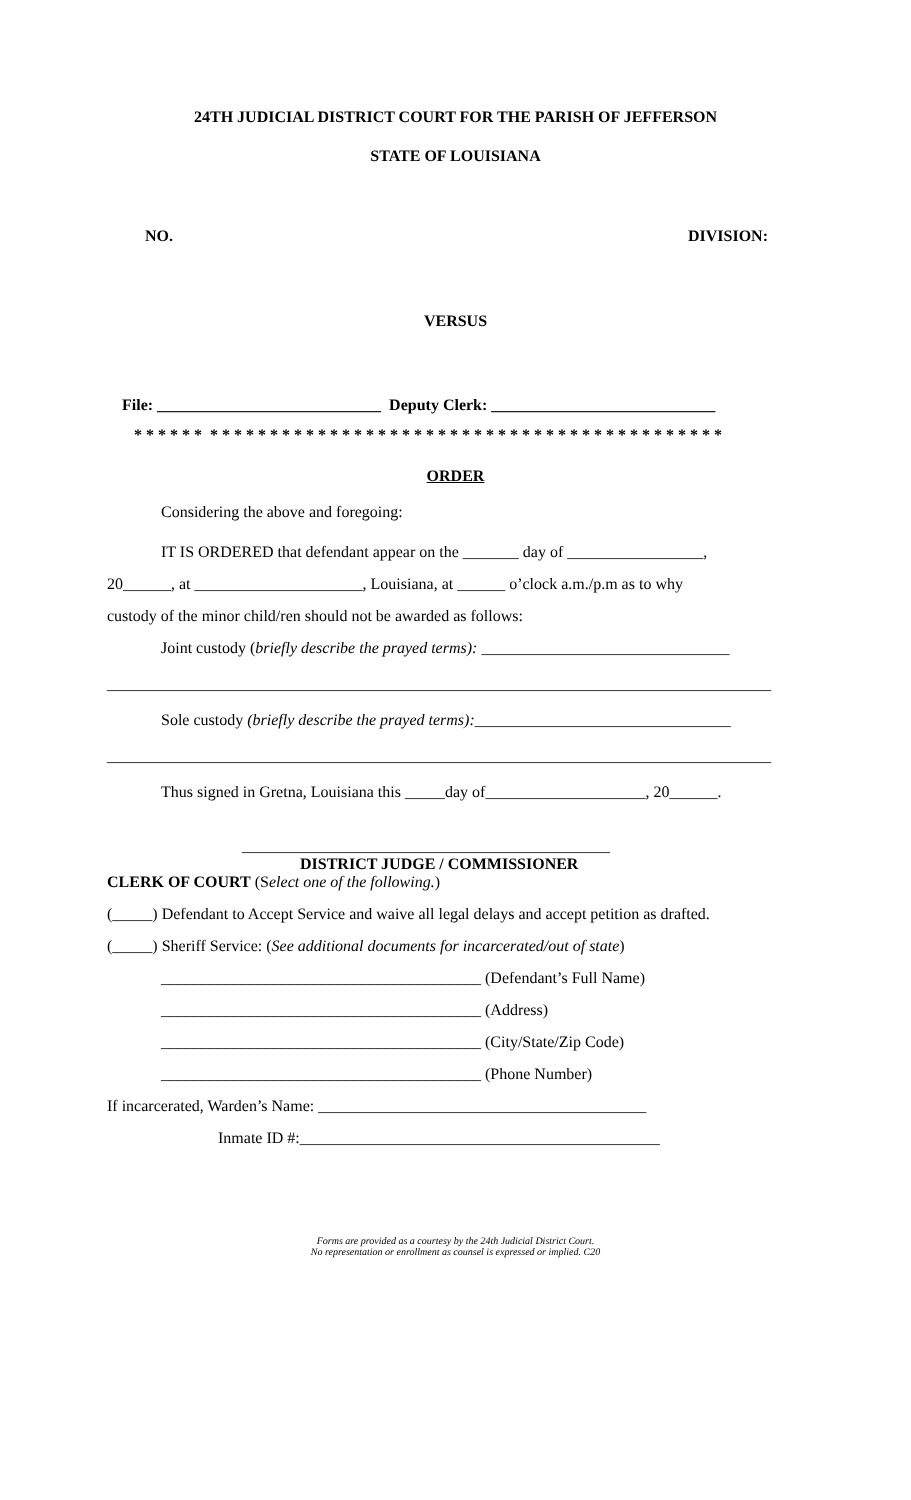24TH JUDICIAL DISTRICT COURT FOR THE PARISH OF JEFFERSON
STATE OF LOUISIANA
NO. DIVISION:
VERSUS
File: ____________________________ Deputy Clerk: ____________________________
* * * * * * * * * * * * * * * * * * * * * * * * * * * * * * * * * * * * * * * * * * * * * * * * *
ORDER
Considering the above and foregoing:
IT IS ORDERED that defendant appear on the _______ day of _________________,
20______, at _____________________, Louisiana, at ______ o’clock a.m./p.m as to why
custody of the minor child/ren should not be awarded as follows:
Joint custody (briefly describe the prayed terms): _______________________________
___________________________________________________________________________________
Sole custody (briefly describe the prayed terms):________________________________
___________________________________________________________________________________
Thus signed in Gretna, Louisiana this _____day of____________________, 20______.
______________________________________________
DISTRICT JUDGE / COMMISSIONER
CLERK OF COURT (Select one of the following.)
(_____) Defendant to Accept Service and waive all legal delays and accept petition as drafted.
(_____) Sheriff Service: (See additional documents for incarcerated/out of state)
________________________________________ (Defendant’s Full Name)
________________________________________ (Address)
________________________________________ (City/State/Zip Code)
________________________________________ (Phone Number)
If incarcerated, Warden’s Name: _________________________________________
Inmate ID #:_____________________________________________
Forms are provided as a courtesy by the 24th Judicial District Court.
No representation or enrollment as counsel is expressed or implied. C20